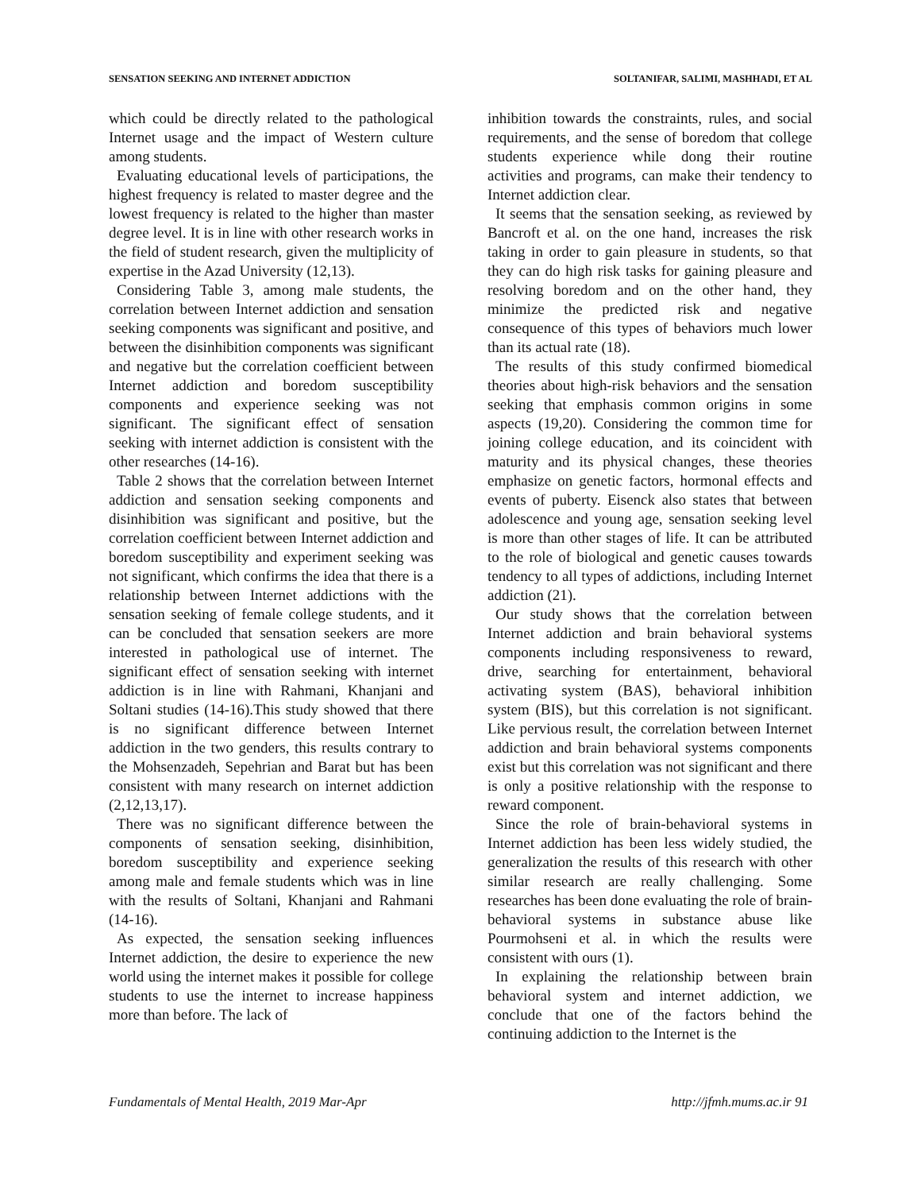SENSATION SEEKING AND INTERNET ADDICTION SOLTANIFAR, SALIMI, MASHHADI, ET AL
which could be directly related to the pathological Internet usage and the impact of Western culture among students.
Evaluating educational levels of participations, the highest frequency is related to master degree and the lowest frequency is related to the higher than master degree level. It is in line with other research works in the field of student research, given the multiplicity of expertise in the Azad University (12,13).
Considering Table 3, among male students, the correlation between Internet addiction and sensation seeking components was significant and positive, and between the disinhibition components was significant and negative but the correlation coefficient between Internet addiction and boredom susceptibility components and experience seeking was not significant. The significant effect of sensation seeking with internet addiction is consistent with the other researches (14-16).
Table 2 shows that the correlation between Internet addiction and sensation seeking components and disinhibition was significant and positive, but the correlation coefficient between Internet addiction and boredom susceptibility and experiment seeking was not significant, which confirms the idea that there is a relationship between Internet addictions with the sensation seeking of female college students, and it can be concluded that sensation seekers are more interested in pathological use of internet. The significant effect of sensation seeking with internet addiction is in line with Rahmani, Khanjani and Soltani studies (14-16).This study showed that there is no significant difference between Internet addiction in the two genders, this results contrary to the Mohsenzadeh, Sepehrian and Barat but has been consistent with many research on internet addiction (2,12,13,17).
There was no significant difference between the components of sensation seeking, disinhibition, boredom susceptibility and experience seeking among male and female students which was in line with the results of Soltani, Khanjani and Rahmani (14-16).
As expected, the sensation seeking influences Internet addiction, the desire to experience the new world using the internet makes it possible for college students to use the internet to increase happiness more than before. The lack of
inhibition towards the constraints, rules, and social requirements, and the sense of boredom that college students experience while dong their routine activities and programs, can make their tendency to Internet addiction clear.
It seems that the sensation seeking, as reviewed by Bancroft et al. on the one hand, increases the risk taking in order to gain pleasure in students, so that they can do high risk tasks for gaining pleasure and resolving boredom and on the other hand, they minimize the predicted risk and negative consequence of this types of behaviors much lower than its actual rate (18).
The results of this study confirmed biomedical theories about high-risk behaviors and the sensation seeking that emphasis common origins in some aspects (19,20). Considering the common time for joining college education, and its coincident with maturity and its physical changes, these theories emphasize on genetic factors, hormonal effects and events of puberty. Eisenck also states that between adolescence and young age, sensation seeking level is more than other stages of life. It can be attributed to the role of biological and genetic causes towards tendency to all types of addictions, including Internet addiction (21).
Our study shows that the correlation between Internet addiction and brain behavioral systems components including responsiveness to reward, drive, searching for entertainment, behavioral activating system (BAS), behavioral inhibition system (BIS), but this correlation is not significant. Like pervious result, the correlation between Internet addiction and brain behavioral systems components exist but this correlation was not significant and there is only a positive relationship with the response to reward component.
Since the role of brain-behavioral systems in Internet addiction has been less widely studied, the generalization the results of this research with other similar research are really challenging. Some researches has been done evaluating the role of brain-behavioral systems in substance abuse like Pourmohseni et al. in which the results were consistent with ours (1).
In explaining the relationship between brain behavioral system and internet addiction, we conclude that one of the factors behind the continuing addiction to the Internet is the
Fundamentals of Mental Health, 2019 Mar-Apr http://jfmh.mums.ac.ir 91